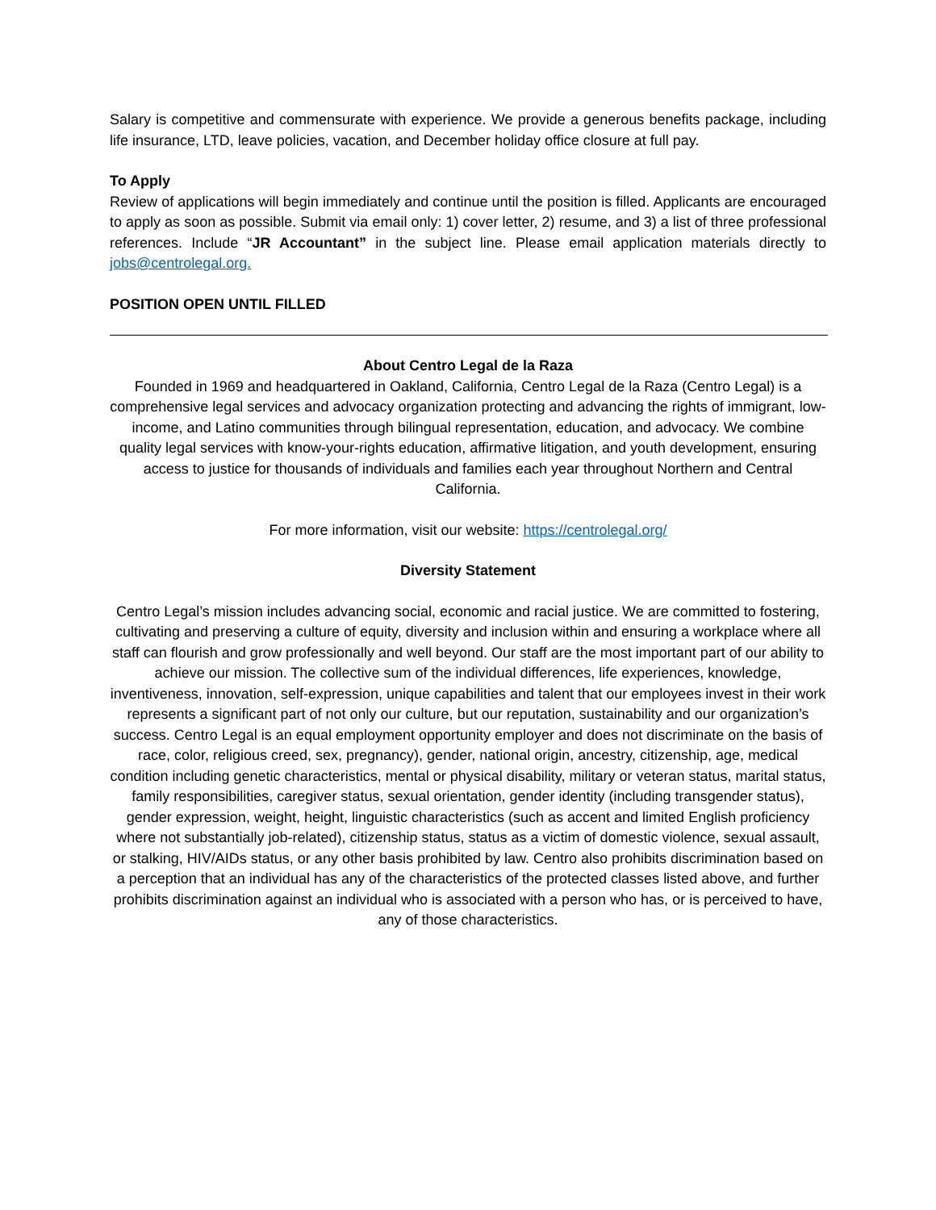Salary is competitive and commensurate with experience. We provide a generous benefits package, including life insurance, LTD, leave policies, vacation, and December holiday office closure at full pay.
To Apply
Review of applications will begin immediately and continue until the position is filled. Applicants are encouraged to apply as soon as possible. Submit via email only: 1) cover letter, 2) resume, and 3) a list of three professional references. Include “JR Accountant” in the subject line. Please email application materials directly to jobs@centrolegal.org.
POSITION OPEN UNTIL FILLED
About Centro Legal de la Raza
Founded in 1969 and headquartered in Oakland, California, Centro Legal de la Raza (Centro Legal) is a comprehensive legal services and advocacy organization protecting and advancing the rights of immigrant, low-income, and Latino communities through bilingual representation, education, and advocacy. We combine quality legal services with know-your-rights education, affirmative litigation, and youth development, ensuring access to justice for thousands of individuals and families each year throughout Northern and Central California.
For more information, visit our website: https://centrolegal.org/
Diversity Statement
Centro Legal’s mission includes advancing social, economic and racial justice. We are committed to fostering, cultivating and preserving a culture of equity, diversity and inclusion within and ensuring a workplace where all staff can flourish and grow professionally and well beyond. Our staff are the most important part of our ability to achieve our mission. The collective sum of the individual differences, life experiences, knowledge, inventiveness, innovation, self-expression, unique capabilities and talent that our employees invest in their work represents a significant part of not only our culture, but our reputation, sustainability and our organization’s success. Centro Legal is an equal employment opportunity employer and does not discriminate on the basis of race, color, religious creed, sex, pregnancy), gender, national origin, ancestry, citizenship, age, medical condition including genetic characteristics, mental or physical disability, military or veteran status, marital status, family responsibilities, caregiver status, sexual orientation, gender identity (including transgender status), gender expression, weight, height, linguistic characteristics (such as accent and limited English proficiency where not substantially job-related), citizenship status, status as a victim of domestic violence, sexual assault, or stalking, HIV/AIDs status, or any other basis prohibited by law. Centro also prohibits discrimination based on a perception that an individual has any of the characteristics of the protected classes listed above, and further prohibits discrimination against an individual who is associated with a person who has, or is perceived to have, any of those characteristics.